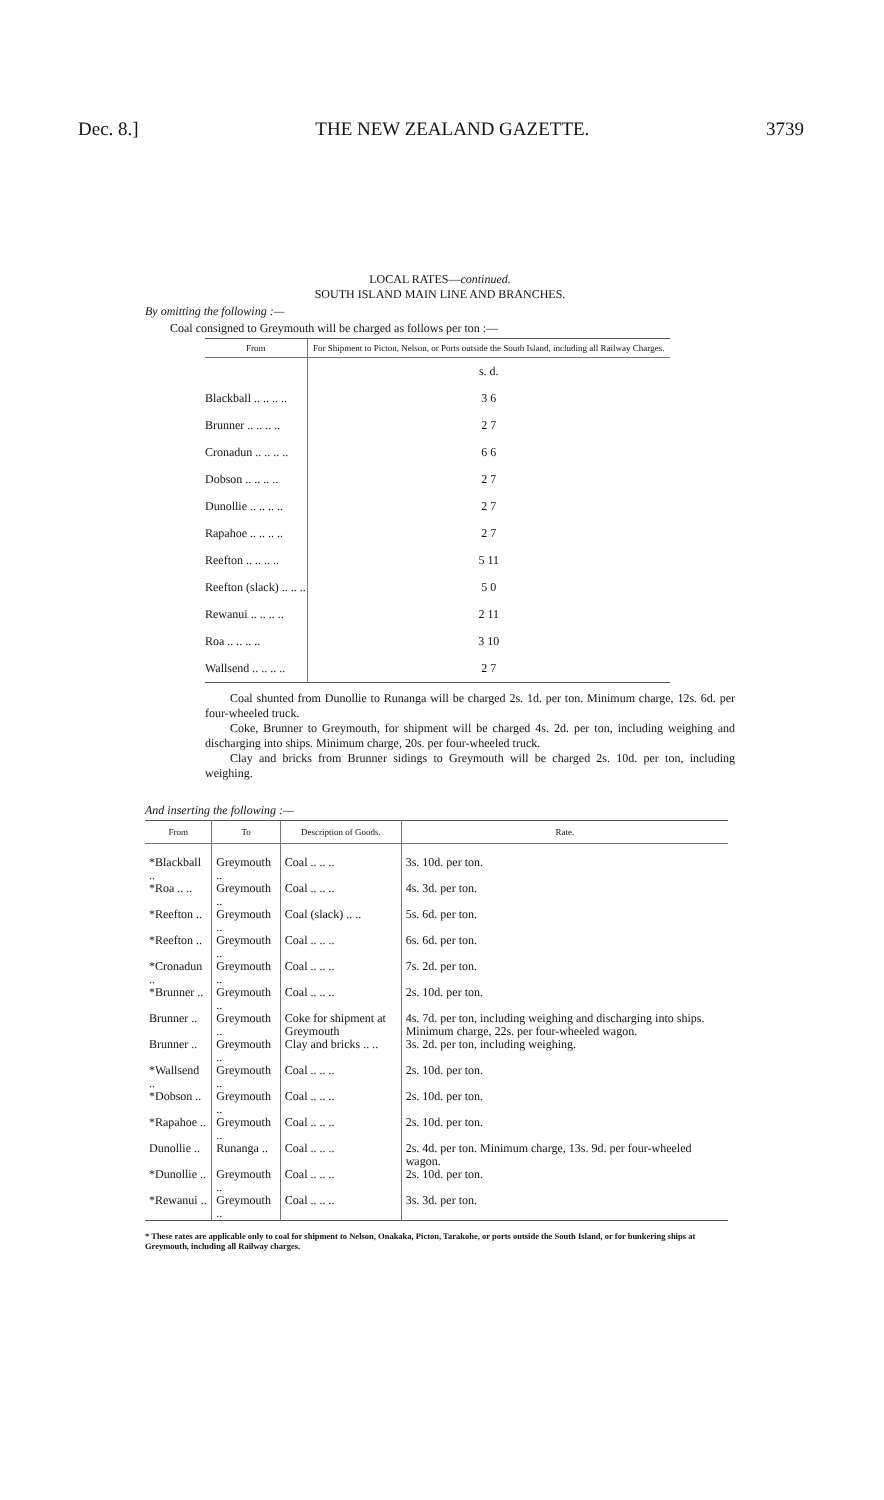Dec. 8.] THE NEW ZEALAND GAZETTE. 3739
LOCAL RATES—continued.
SOUTH ISLAND MAIN LINE AND BRANCHES.
By omitting the following :—
Coal consigned to Greymouth will be charged as follows per ton :—
| From | For Shipment to Picton, Nelson, or Ports outside the South Island, including all Railway Charges. |
| --- | --- |
| | s. d. |
| Blackball .. .. .. .. | 3 6 |
| Brunner .. .. .. .. | 2 7 |
| Cronadun .. .. .. .. | 6 6 |
| Dobson .. .. .. .. | 2 7 |
| Dunollie .. .. .. .. | 2 7 |
| Rapahoe .. .. .. .. | 2 7 |
| Reefton .. .. .. .. | 5 11 |
| Reefton (slack) .. .. .. | 5 0 |
| Rewanui .. .. .. .. | 2 11 |
| Roa .. .. .. .. | 3 10 |
| Wallsend .. .. .. .. | 2 7 |
Coal shunted from Dunollie to Runanga will be charged 2s. 1d. per ton. Minimum charge, 12s. 6d. per four-wheeled truck.
Coke, Brunner to Greymouth, for shipment will be charged 4s. 2d. per ton, including weighing and discharging into ships. Minimum charge, 20s. per four-wheeled truck.
Clay and bricks from Brunner sidings to Greymouth will be charged 2s. 10d. per ton, including weighing.
And inserting the following :—
| From | To | Description of Goods. | Rate. |
| --- | --- | --- | --- |
| *Blackball .. | Greymouth .. | Coal .. .. .. | 3s. 10d. per ton. |
| *Roa .. .. | Greymouth .. | Coal .. .. .. | 4s. 3d. per ton. |
| *Reefton .. | Greymouth .. | Coal (slack) .. .. | 5s. 6d. per ton. |
| *Reefton .. | Greymouth .. | Coal .. .. .. | 6s. 6d. per ton. |
| *Cronadun .. | Greymouth .. | Coal .. .. .. | 7s. 2d. per ton. |
| *Brunner .. | Greymouth .. | Coal .. .. .. | 2s. 10d. per ton. |
| Brunner .. | Greymouth .. | Coke for shipment at Greymouth | 4s. 7d. per ton, including weighing and discharging into ships. Minimum charge, 22s. per four-wheeled wagon. |
| Brunner .. | Greymouth .. | Clay and bricks .. .. | 3s. 2d. per ton, including weighing. |
| *Wallsend .. | Greymouth .. | Coal .. .. .. | 2s. 10d. per ton. |
| *Dobson .. | Greymouth .. | Coal .. .. .. | 2s. 10d. per ton. |
| *Rapahoe .. | Greymouth .. | Coal .. .. .. | 2s. 10d. per ton. |
| Dunollie .. | Runanga .. | Coal .. .. .. | 2s. 4d. per ton. Minimum charge, 13s. 9d. per four-wheeled wagon. |
| *Dunollie .. | Greymouth .. | Coal .. .. .. | 2s. 10d. per ton. |
| *Rewanui .. | Greymouth .. | Coal .. .. .. | 3s. 3d. per ton. |
* These rates are applicable only to coal for shipment to Nelson, Onakaka, Picton, Tarakohe, or ports outside the South Island, or for bunkering ships at Greymouth, including all Railway charges.